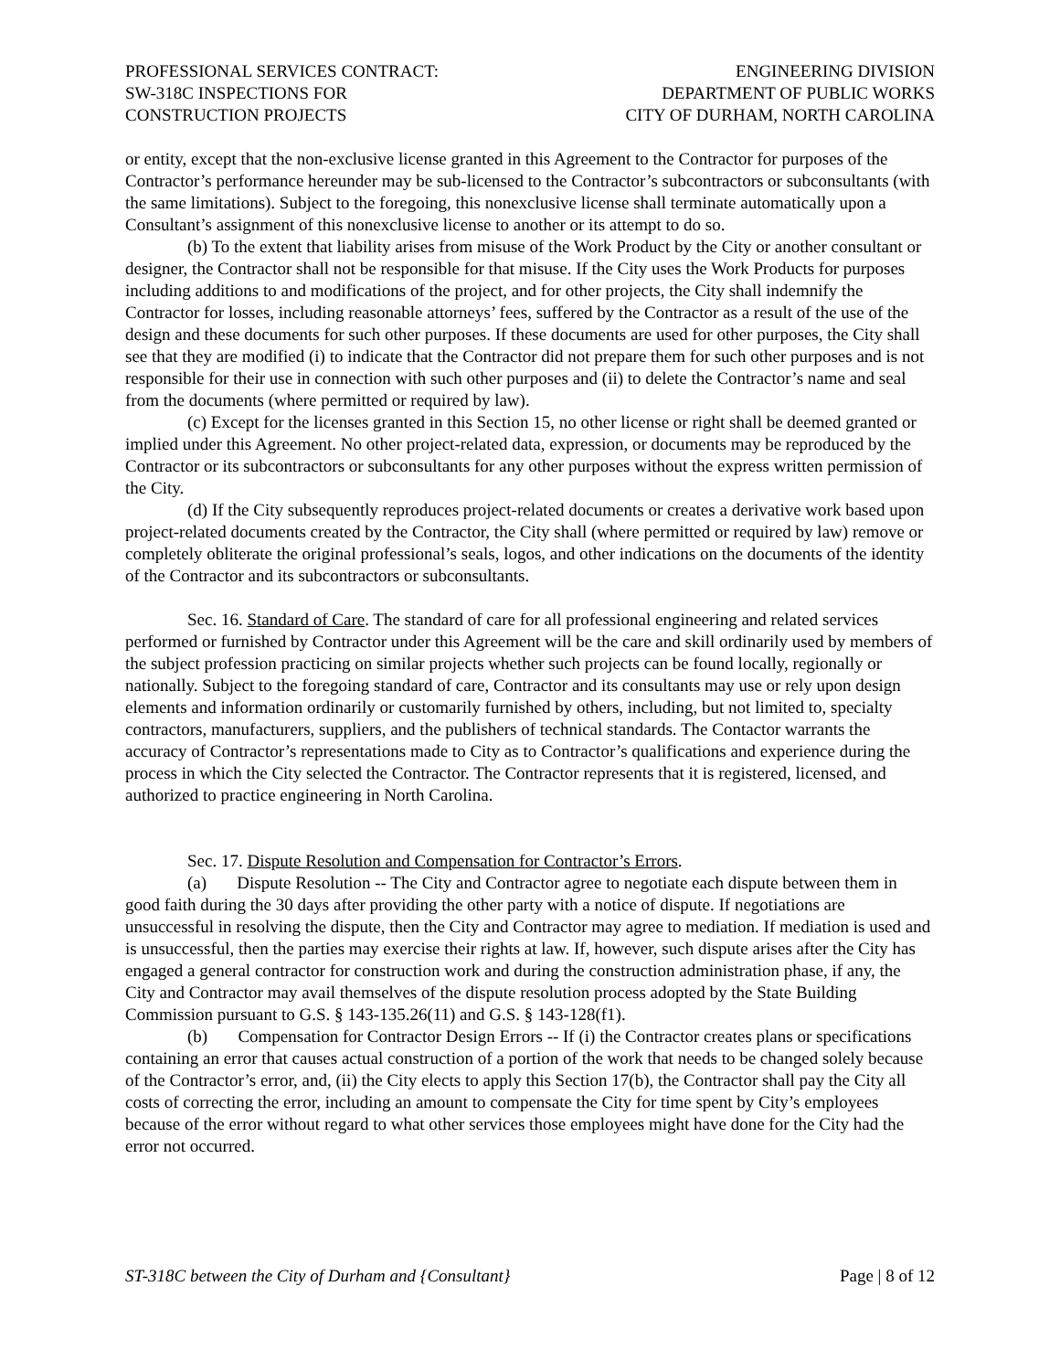PROFESSIONAL SERVICES CONTRACT:
SW-318C INSPECTIONS FOR
CONSTRUCTION PROJECTS
ENGINEERING DIVISION
DEPARTMENT OF PUBLIC WORKS
CITY OF DURHAM, NORTH CAROLINA
or entity, except that the non-exclusive license granted in this Agreement to the Contractor for purposes of the Contractor’s performance hereunder may be sub-licensed to the Contractor’s subcontractors or subconsultants (with the same limitations). Subject to the foregoing, this nonexclusive license shall terminate automatically upon a Consultant’s assignment of this nonexclusive license to another or its attempt to do so.
(b) To the extent that liability arises from misuse of the Work Product by the City or another consultant or designer, the Contractor shall not be responsible for that misuse. If the City uses the Work Products for purposes including additions to and modifications of the project, and for other projects, the City shall indemnify the Contractor for losses, including reasonable attorneys’ fees, suffered by the Contractor as a result of the use of the design and these documents for such other purposes. If these documents are used for other purposes, the City shall see that they are modified (i) to indicate that the Contractor did not prepare them for such other purposes and is not responsible for their use in connection with such other purposes and (ii) to delete the Contractor’s name and seal from the documents (where permitted or required by law).
(c) Except for the licenses granted in this Section 15, no other license or right shall be deemed granted or implied under this Agreement. No other project-related data, expression, or documents may be reproduced by the Contractor or its subcontractors or subconsultants for any other purposes without the express written permission of the City.
(d) If the City subsequently reproduces project-related documents or creates a derivative work based upon project-related documents created by the Contractor, the City shall (where permitted or required by law) remove or completely obliterate the original professional’s seals, logos, and other indications on the documents of the identity of the Contractor and its subcontractors or subconsultants.
Sec. 16. Standard of Care. The standard of care for all professional engineering and related services performed or furnished by Contractor under this Agreement will be the care and skill ordinarily used by members of the subject profession practicing on similar projects whether such projects can be found locally, regionally or nationally. Subject to the foregoing standard of care, Contractor and its consultants may use or rely upon design elements and information ordinarily or customarily furnished by others, including, but not limited to, specialty contractors, manufacturers, suppliers, and the publishers of technical standards. The Contactor warrants the accuracy of Contractor’s representations made to City as to Contractor’s qualifications and experience during the process in which the City selected the Contractor. The Contractor represents that it is registered, licensed, and authorized to practice engineering in North Carolina.
Sec. 17. Dispute Resolution and Compensation for Contractor’s Errors.
(a) Dispute Resolution -- The City and Contractor agree to negotiate each dispute between them in good faith during the 30 days after providing the other party with a notice of dispute. If negotiations are unsuccessful in resolving the dispute, then the City and Contractor may agree to mediation. If mediation is used and is unsuccessful, then the parties may exercise their rights at law. If, however, such dispute arises after the City has engaged a general contractor for construction work and during the construction administration phase, if any, the City and Contractor may avail themselves of the dispute resolution process adopted by the State Building Commission pursuant to G.S. § 143-135.26(11) and G.S. § 143-128(f1).
(b) Compensation for Contractor Design Errors -- If (i) the Contractor creates plans or specifications containing an error that causes actual construction of a portion of the work that needs to be changed solely because of the Contractor’s error, and, (ii) the City elects to apply this Section 17(b), the Contractor shall pay the City all costs of correcting the error, including an amount to compensate the City for time spent by City’s employees because of the error without regard to what other services those employees might have done for the City had the error not occurred.
ST-318C between the City of Durham and {Consultant} Page | 8 of 12